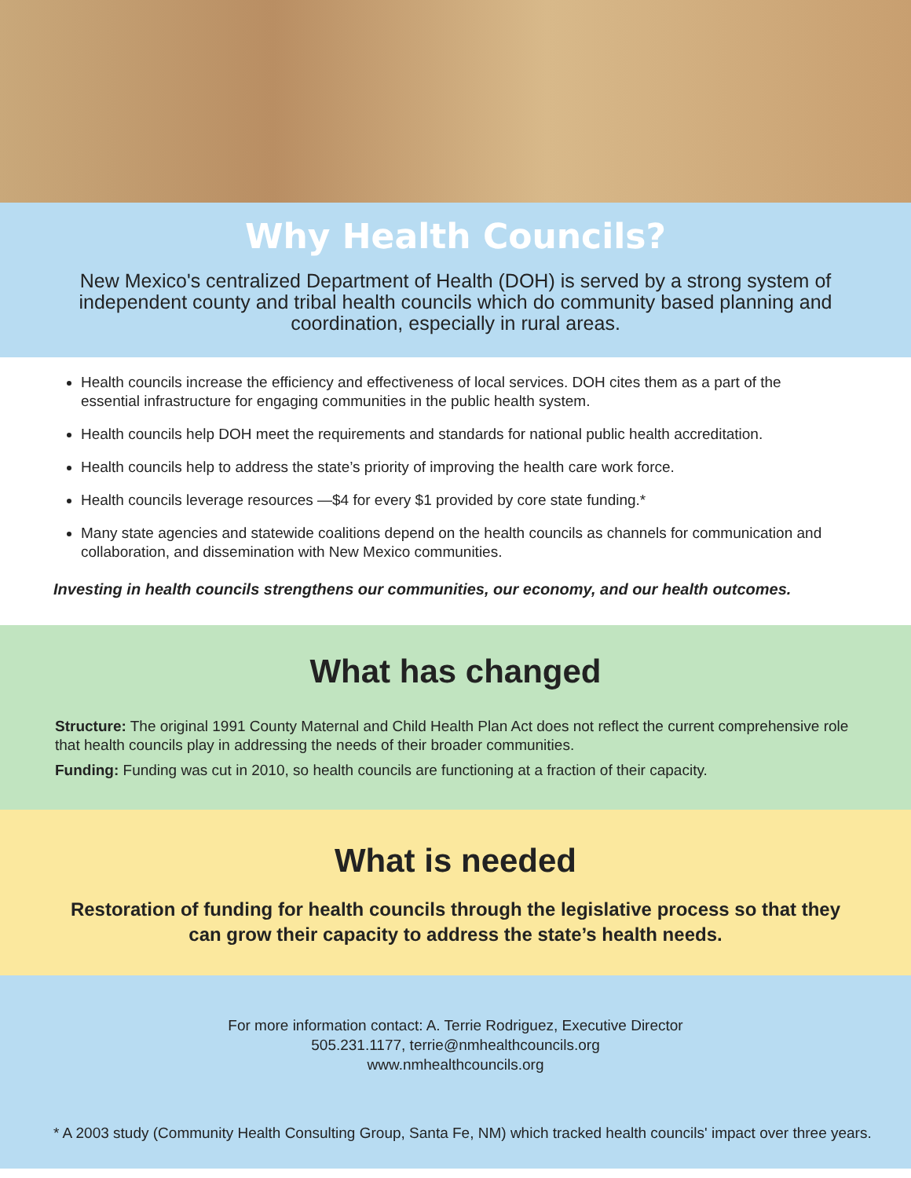Why Health Councils?
New Mexico's centralized Department of Health (DOH) is served by a strong system of independent county and tribal health councils which do community based planning and coordination, especially in rural areas.
Health councils increase the efficiency and effectiveness of local services. DOH cites them as a part of the essential infrastructure for engaging communities in the public health system.
Health councils help DOH meet the requirements and standards for national public health accreditation.
Health councils help to address the state’s priority of improving the health care work force.
Health councils leverage resources —$4 for every $1 provided by core state funding.*
Many state agencies and statewide coalitions depend on the health councils as channels for communication and collaboration, and dissemination with New Mexico communities.
Investing in health councils strengthens our communities, our economy, and our health outcomes.
What has changed
Structure: The original 1991 County Maternal and Child Health Plan Act does not reflect the current comprehensive role that health councils play in addressing the needs of their broader communities.
Funding: Funding was cut in 2010, so health councils are functioning at a fraction of their capacity.
What is needed
Restoration of funding for health councils through the legislative process so that they can grow their capacity to address the state’s health needs.
For more information contact: A. Terrie Rodriguez, Executive Director
505.231.1177, terrie@nmhealthcouncils.org
www.nmhealthcouncils.org
* A 2003 study (Community Health Consulting Group, Santa Fe, NM) which tracked health councils' impact over three years.